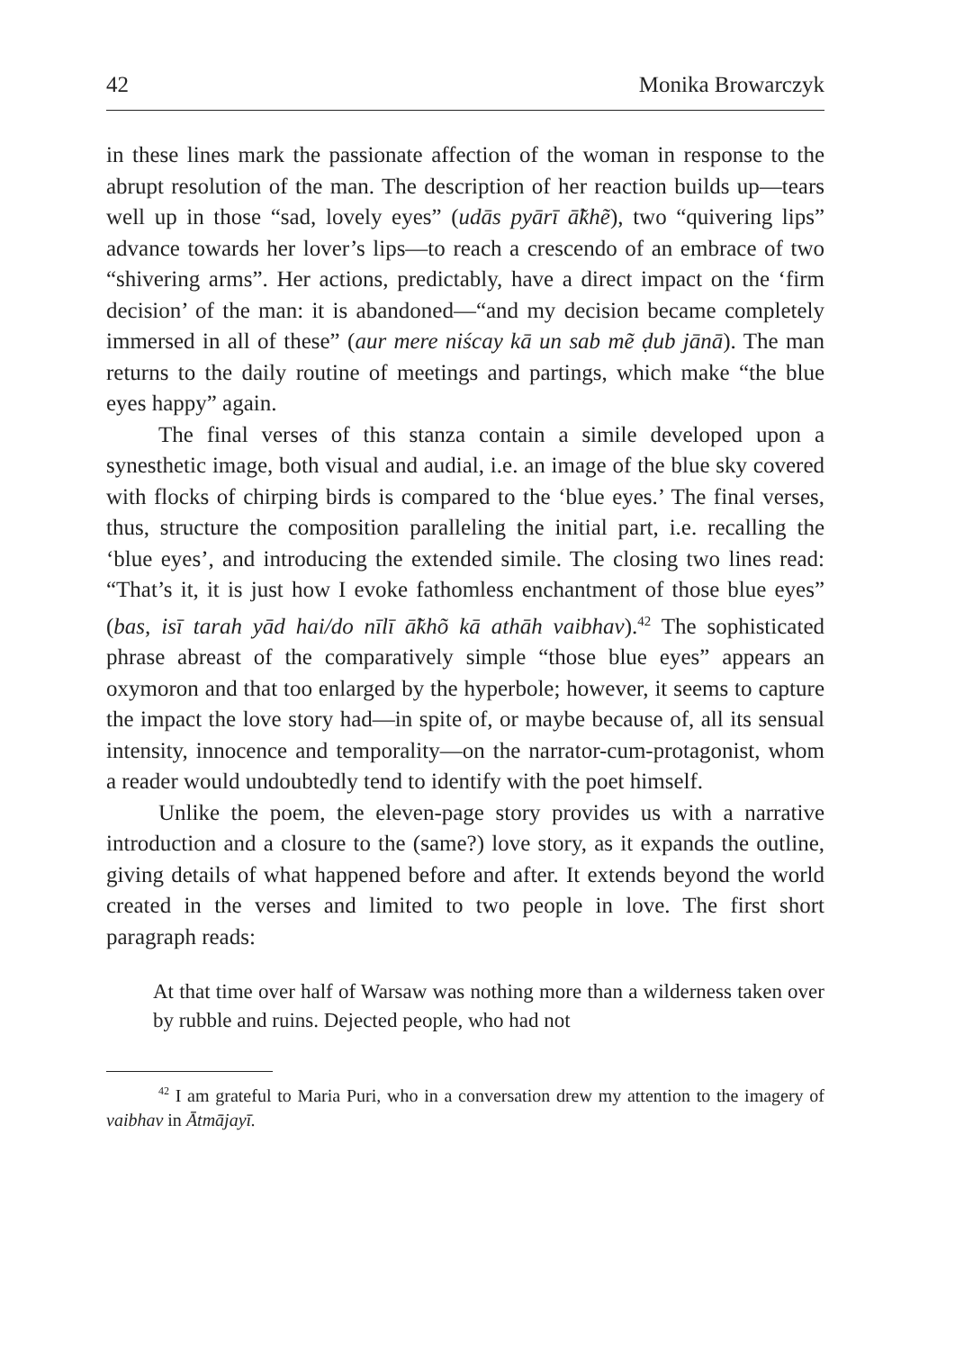42 Monika Browarczyk
in these lines mark the passionate affection of the woman in response to the abrupt resolution of the man. The description of her reaction builds up—tears well up in those “sad, lovely eyes” (udās pyārī ā̃khẽ), two “quivering lips” advance towards her lover’s lips—to reach a crescendo of an embrace of two “shivering arms”. Her actions, predictably, have a direct impact on the ‘firm decision’ of the man: it is abandoned—“and my decision became completely immersed in all of these” (aur mere niścay kā un sab mẽ ḍub jānā). The man returns to the daily routine of meetings and partings, which make “the blue eyes happy” again.
The final verses of this stanza contain a simile developed upon a synesthetic image, both visual and audial, i.e. an image of the blue sky covered with flocks of chirping birds is compared to the ‘blue eyes.’ The final verses, thus, structure the composition paralleling the initial part, i.e. recalling the ‘blue eyes’, and introducing the extended simile. The closing two lines read: “That’s it, it is just how I evoke fathomless enchantment of those blue eyes” (bas, isī tarah yād hai/do nīlī ā̃khõ kā athāh vaibhav).<sup>42</sup> The sophisticated phrase abreast of the comparatively simple “those blue eyes” appears an oxymoron and that too enlarged by the hyperbole; however, it seems to capture the impact the love story had—in spite of, or maybe because of, all its sensual intensity, innocence and temporality—on the narrator-cum-protagonist, whom a reader would undoubtedly tend to identify with the poet himself.
Unlike the poem, the eleven-page story provides us with a narrative introduction and a closure to the (same?) love story, as it expands the outline, giving details of what happened before and after. It extends beyond the world created in the verses and limited to two people in love. The first short paragraph reads:
At that time over half of Warsaw was nothing more than a wilderness taken over by rubble and ruins. Dejected people, who had not
<sup>42</sup> I am grateful to Maria Puri, who in a conversation drew my attention to the imagery of vaibhav in Ātmājayī.